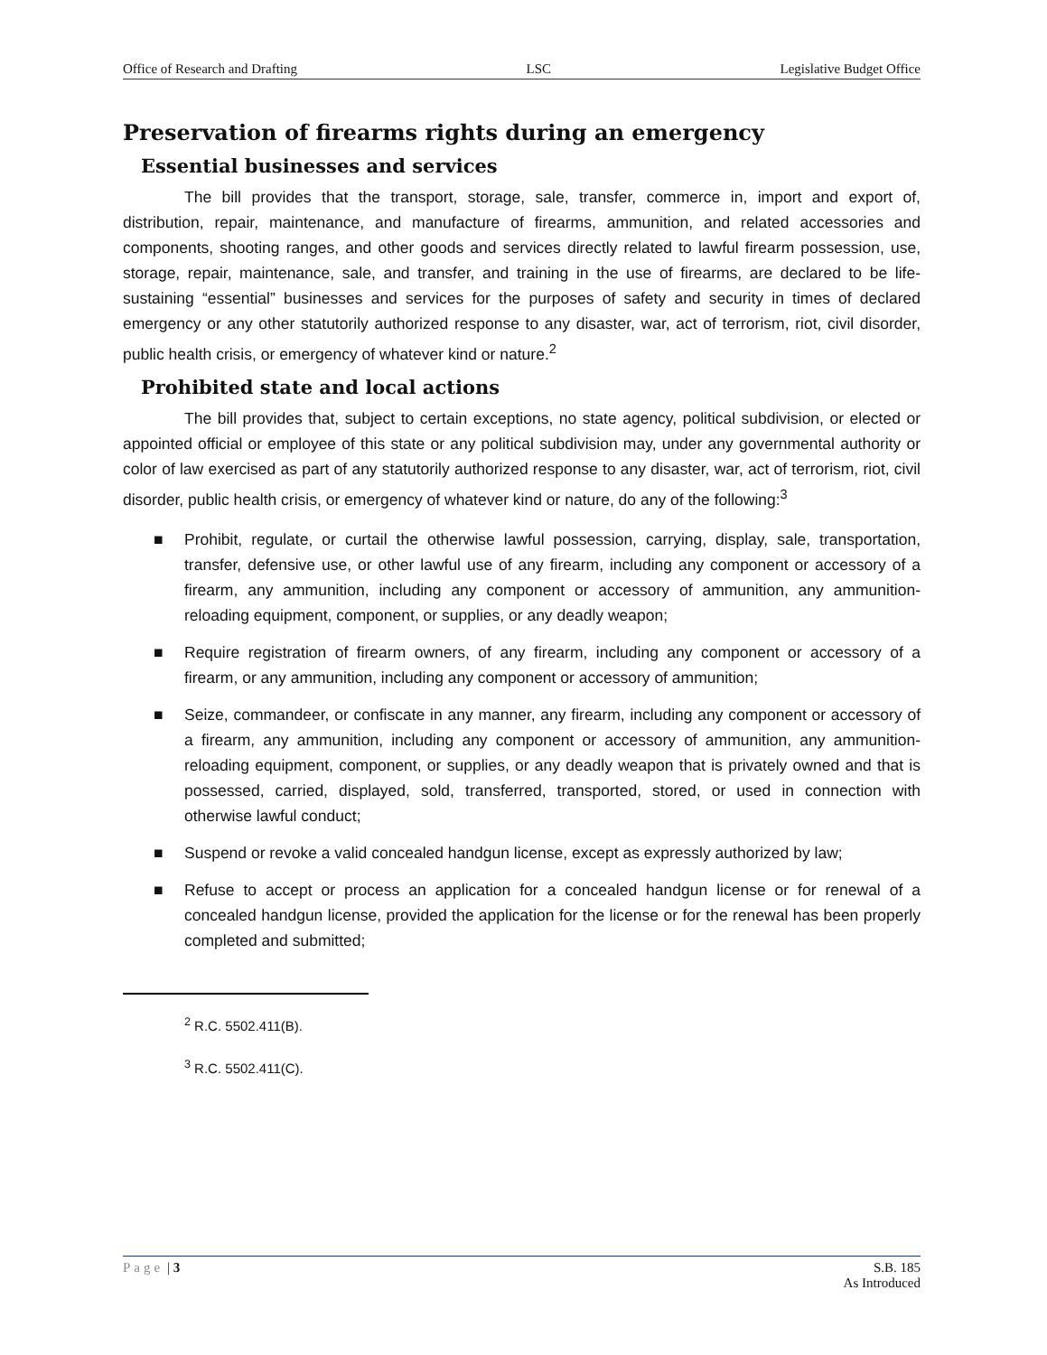Office of Research and Drafting LSC Legislative Budget Office
Preservation of firearms rights during an emergency
Essential businesses and services
The bill provides that the transport, storage, sale, transfer, commerce in, import and export of, distribution, repair, maintenance, and manufacture of firearms, ammunition, and related accessories and components, shooting ranges, and other goods and services directly related to lawful firearm possession, use, storage, repair, maintenance, sale, and transfer, and training in the use of firearms, are declared to be life-sustaining “essential” businesses and services for the purposes of safety and security in times of declared emergency or any other statutorily authorized response to any disaster, war, act of terrorism, riot, civil disorder, public health crisis, or emergency of whatever kind or nature.<sup>2</sup>
Prohibited state and local actions
The bill provides that, subject to certain exceptions, no state agency, political subdivision, or elected or appointed official or employee of this state or any political subdivision may, under any governmental authority or color of law exercised as part of any statutorily authorized response to any disaster, war, act of terrorism, riot, civil disorder, public health crisis, or emergency of whatever kind or nature, do any of the following:<sup>3</sup>
■ Prohibit, regulate, or curtail the otherwise lawful possession, carrying, display, sale, transportation, transfer, defensive use, or other lawful use of any firearm, including any component or accessory of a firearm, any ammunition, including any component or accessory of ammunition, any ammunition-reloading equipment, component, or supplies, or any deadly weapon;
■ Require registration of firearm owners, of any firearm, including any component or accessory of a firearm, or any ammunition, including any component or accessory of ammunition;
■ Seize, commandeer, or confiscate in any manner, any firearm, including any component or accessory of a firearm, any ammunition, including any component or accessory of ammunition, any ammunition-reloading equipment, component, or supplies, or any deadly weapon that is privately owned and that is possessed, carried, displayed, sold, transferred, transported, stored, or used in connection with otherwise lawful conduct;
■ Suspend or revoke a valid concealed handgun license, except as expressly authorized by law;
■ Refuse to accept or process an application for a concealed handgun license or for renewal of a concealed handgun license, provided the application for the license or for the renewal has been properly completed and submitted;
<sup>2</sup> R.C. 5502.411(B).
<sup>3</sup> R.C. 5502.411(C).
Page | 3 S.B. 185
As Introduced